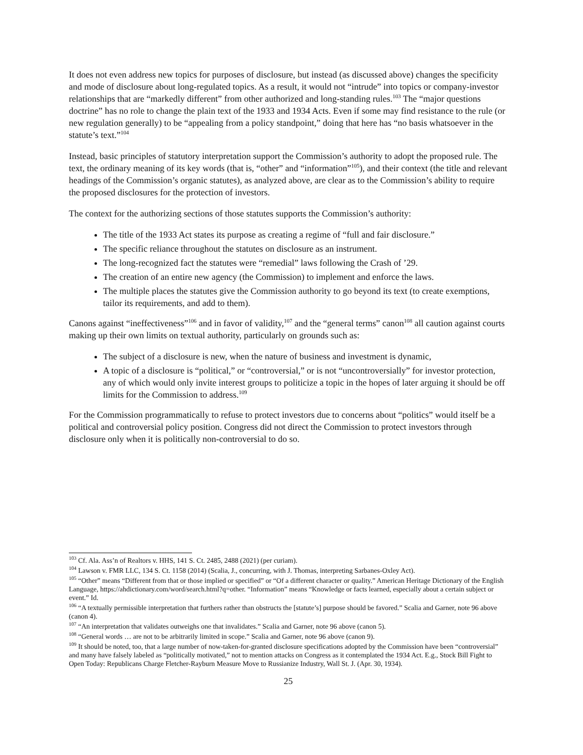It does not even address new topics for purposes of disclosure, but instead (as discussed above) changes the specificity and mode of disclosure about long-regulated topics. As a result, it would not “intrude” into topics or company-investor relationships that are “markedly different” from other authorized and long-standing rules.<sup>103</sup> The “major questions doctrine” has no role to change the plain text of the 1933 and 1934 Acts. Even if some may find resistance to the rule (or new regulation generally) to be “appealing from a policy standpoint,” doing that here has “no basis whatsoever in the statute’s text.”<sup>104</sup>
Instead, basic principles of statutory interpretation support the Commission’s authority to adopt the proposed rule. The text, the ordinary meaning of its key words (that is, “other” and “information”<sup>105</sup>), and their context (the title and relevant headings of the Commission’s organic statutes), as analyzed above, are clear as to the Commission’s ability to require the proposed disclosures for the protection of investors.
The context for the authorizing sections of those statutes supports the Commission’s authority:
The title of the 1933 Act states its purpose as creating a regime of “full and fair disclosure.”
The specific reliance throughout the statutes on disclosure as an instrument.
The long-recognized fact the statutes were “remedial” laws following the Crash of ’29.
The creation of an entire new agency (the Commission) to implement and enforce the laws.
The multiple places the statutes give the Commission authority to go beyond its text (to create exemptions, tailor its requirements, and add to them).
Canons against “ineffectiveness”<sup>106</sup> and in favor of validity,<sup>107</sup> and the “general terms” canon<sup>108</sup> all caution against courts making up their own limits on textual authority, particularly on grounds such as:
The subject of a disclosure is new, when the nature of business and investment is dynamic,
A topic of a disclosure is “political,” or “controversial,” or is not “uncontroversially” for investor protection, any of which would only invite interest groups to politicize a topic in the hopes of later arguing it should be off limits for the Commission to address.<sup>109</sup>
For the Commission programmatically to refuse to protect investors due to concerns about “politics” would itself be a political and controversial policy position. Congress did not direct the Commission to protect investors through disclosure only when it is politically non-controversial to do so.
<sup>103</sup> Cf. Ala. Ass’n of Realtors v. HHS, 141 S. Ct. 2485, 2488 (2021) (per curiam).
<sup>104</sup> Lawson v. FMR LLC, 134 S. Ct. 1158 (2014) (Scalia, J., concurring, with J. Thomas, interpreting Sarbanes-Oxley Act).
<sup>105</sup> “Other” means “Different from that or those implied or specified” or “Of a different character or quality.” American Heritage Dictionary of the English Language, https://ahdictionary.com/word/search.html?q=other. “Information” means “Knowledge or facts learned, especially about a certain subject or event.” Id.
<sup>106</sup> “A textually permissible interpretation that furthers rather than obstructs the [statute’s] purpose should be favored.” Scalia and Garner, note 96 above (canon 4).
<sup>107</sup> “An interpretation that validates outweighs one that invalidates.” Scalia and Garner, note 96 above (canon 5).
<sup>108</sup> “General words … are not to be arbitrarily limited in scope.” Scalia and Garner, note 96 above (canon 9).
<sup>109</sup> It should be noted, too, that a large number of now-taken-for-granted disclosure specifications adopted by the Commission have been “controversial” and many have falsely labeled as “politically motivated,” not to mention attacks on Congress as it contemplated the 1934 Act. E.g., Stock Bill Fight to Open Today: Republicans Charge Fletcher-Rayburn Measure Move to Russianize Industry, Wall St. J. (Apr. 30, 1934).
25